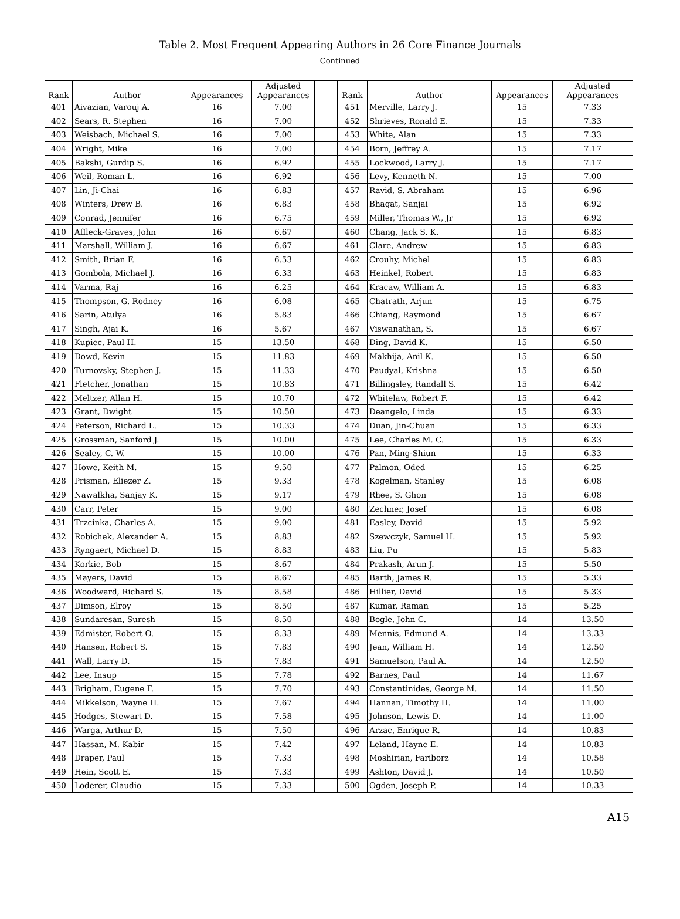Table 2. Most Frequent Appearing Authors in 26 Core Finance Journals
Continued
| Rank | Author | Appearances | Adjusted Appearances | | Rank | Author | Appearances | Adjusted Appearances |
| --- | --- | --- | --- | --- | --- | --- | --- | --- |
| 401 | Aivazian, Varouj A. | 16 | 7.00 | | 451 | Merville, Larry J. | 15 | 7.33 |
| 402 | Sears, R. Stephen | 16 | 7.00 | | 452 | Shrieves, Ronald E. | 15 | 7.33 |
| 403 | Weisbach, Michael S. | 16 | 7.00 | | 453 | White, Alan | 15 | 7.33 |
| 404 | Wright, Mike | 16 | 7.00 | | 454 | Born, Jeffrey A. | 15 | 7.17 |
| 405 | Bakshi, Gurdip S. | 16 | 6.92 | | 455 | Lockwood, Larry J. | 15 | 7.17 |
| 406 | Weil, Roman L. | 16 | 6.92 | | 456 | Levy, Kenneth N. | 15 | 7.00 |
| 407 | Lin, Ji-Chai | 16 | 6.83 | | 457 | Ravid, S. Abraham | 15 | 6.96 |
| 408 | Winters, Drew B. | 16 | 6.83 | | 458 | Bhagat, Sanjai | 15 | 6.92 |
| 409 | Conrad, Jennifer | 16 | 6.75 | | 459 | Miller, Thomas W., Jr | 15 | 6.92 |
| 410 | Affleck-Graves, John | 16 | 6.67 | | 460 | Chang, Jack S. K. | 15 | 6.83 |
| 411 | Marshall, William J. | 16 | 6.67 | | 461 | Clare, Andrew | 15 | 6.83 |
| 412 | Smith, Brian F. | 16 | 6.53 | | 462 | Crouhy, Michel | 15 | 6.83 |
| 413 | Gombola, Michael J. | 16 | 6.33 | | 463 | Heinkel, Robert | 15 | 6.83 |
| 414 | Varma, Raj | 16 | 6.25 | | 464 | Kracaw, William A. | 15 | 6.83 |
| 415 | Thompson, G. Rodney | 16 | 6.08 | | 465 | Chatrath, Arjun | 15 | 6.75 |
| 416 | Sarin, Atulya | 16 | 5.83 | | 466 | Chiang, Raymond | 15 | 6.67 |
| 417 | Singh, Ajai K. | 16 | 5.67 | | 467 | Viswanathan, S. | 15 | 6.67 |
| 418 | Kupiec, Paul H. | 15 | 13.50 | | 468 | Ding, David K. | 15 | 6.50 |
| 419 | Dowd, Kevin | 15 | 11.83 | | 469 | Makhija, Anil K. | 15 | 6.50 |
| 420 | Turnovsky, Stephen J. | 15 | 11.33 | | 470 | Paudyal, Krishna | 15 | 6.50 |
| 421 | Fletcher, Jonathan | 15 | 10.83 | | 471 | Billingsley, Randall S. | 15 | 6.42 |
| 422 | Meltzer, Allan H. | 15 | 10.70 | | 472 | Whitelaw, Robert F. | 15 | 6.42 |
| 423 | Grant, Dwight | 15 | 10.50 | | 473 | Deangelo, Linda | 15 | 6.33 |
| 424 | Peterson, Richard L. | 15 | 10.33 | | 474 | Duan, Jin-Chuan | 15 | 6.33 |
| 425 | Grossman, Sanford J. | 15 | 10.00 | | 475 | Lee, Charles M. C. | 15 | 6.33 |
| 426 | Sealey, C. W. | 15 | 10.00 | | 476 | Pan, Ming-Shiun | 15 | 6.33 |
| 427 | Howe, Keith M. | 15 | 9.50 | | 477 | Palmon, Oded | 15 | 6.25 |
| 428 | Prisman, Eliezer Z. | 15 | 9.33 | | 478 | Kogelman, Stanley | 15 | 6.08 |
| 429 | Nawalkha, Sanjay K. | 15 | 9.17 | | 479 | Rhee, S. Ghon | 15 | 6.08 |
| 430 | Carr, Peter | 15 | 9.00 | | 480 | Zechner, Josef | 15 | 6.08 |
| 431 | Trzcinka, Charles A. | 15 | 9.00 | | 481 | Easley, David | 15 | 5.92 |
| 432 | Robichek, Alexander A. | 15 | 8.83 | | 482 | Szewczyk, Samuel H. | 15 | 5.92 |
| 433 | Ryngaert, Michael D. | 15 | 8.83 | | 483 | Liu, Pu | 15 | 5.83 |
| 434 | Korkie, Bob | 15 | 8.67 | | 484 | Prakash, Arun J. | 15 | 5.50 |
| 435 | Mayers, David | 15 | 8.67 | | 485 | Barth, James R. | 15 | 5.33 |
| 436 | Woodward, Richard S. | 15 | 8.58 | | 486 | Hillier, David | 15 | 5.33 |
| 437 | Dimson, Elroy | 15 | 8.50 | | 487 | Kumar, Raman | 15 | 5.25 |
| 438 | Sundaresan, Suresh | 15 | 8.50 | | 488 | Bogle, John C. | 14 | 13.50 |
| 439 | Edmister, Robert O. | 15 | 8.33 | | 489 | Mennis, Edmund A. | 14 | 13.33 |
| 440 | Hansen, Robert S. | 15 | 7.83 | | 490 | Jean, William H. | 14 | 12.50 |
| 441 | Wall, Larry D. | 15 | 7.83 | | 491 | Samuelson, Paul A. | 14 | 12.50 |
| 442 | Lee, Insup | 15 | 7.78 | | 492 | Barnes, Paul | 14 | 11.67 |
| 443 | Brigham, Eugene F. | 15 | 7.70 | | 493 | Constantinides, George M. | 14 | 11.50 |
| 444 | Mikkelson, Wayne H. | 15 | 7.67 | | 494 | Hannan, Timothy H. | 14 | 11.00 |
| 445 | Hodges, Stewart D. | 15 | 7.58 | | 495 | Johnson, Lewis D. | 14 | 11.00 |
| 446 | Warga, Arthur D. | 15 | 7.50 | | 496 | Arzac, Enrique R. | 14 | 10.83 |
| 447 | Hassan, M. Kabir | 15 | 7.42 | | 497 | Leland, Hayne E. | 14 | 10.83 |
| 448 | Draper, Paul | 15 | 7.33 | | 498 | Moshirian, Fariborz | 14 | 10.58 |
| 449 | Hein, Scott E. | 15 | 7.33 | | 499 | Ashton, David J. | 14 | 10.50 |
| 450 | Loderer, Claudio | 15 | 7.33 | | 500 | Ogden, Joseph P. | 14 | 10.33 |
A15